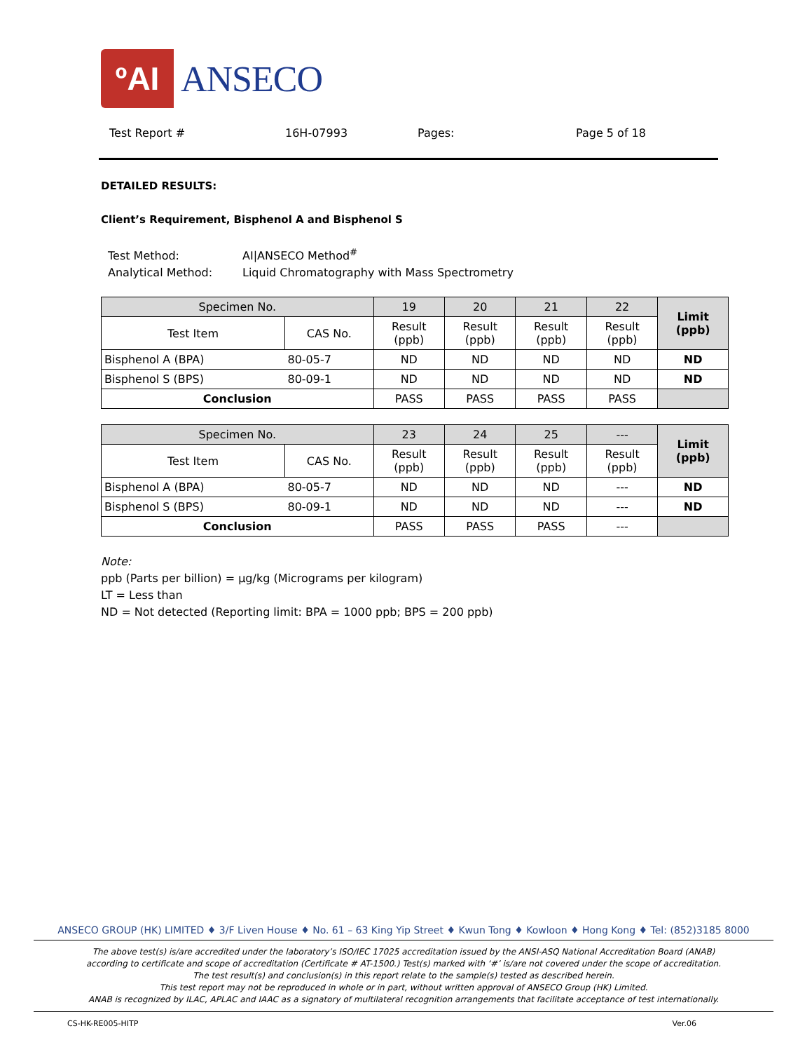ºAI
ANSECO
Test Report # 16H-07993 Pages: Page 5 of 18
DETAILED RESULTS:
Client’s Requirement, Bisphenol A and Bisphenol S
Test Method: AI|ANSECO Method<sup>#</sup>
Analytical Method: Liquid Chromatography with Mass Spectrometry
| Specimen No. | | 19 | 20 | 21 | 22 | Limit (ppb) |
| --- | --- | --- | --- | --- | --- | --- |
| Test Item | CAS No. | Result (ppb) | Result (ppb) | Result (ppb) | Result (ppb) | |
| Bisphenol A (BPA) | 80-05-7 | ND | ND | ND | ND | ND |
| Bisphenol S (BPS) | 80-09-1 | ND | ND | ND | ND | ND |
| Conclusion | | PASS | PASS | PASS | PASS | |
| Specimen No. | | 23 | 24 | 25 | --- | Limit (ppb) |
| --- | --- | --- | --- | --- | --- | --- |
| Test Item | CAS No. | Result (ppb) | Result (ppb) | Result (ppb) | Result (ppb) | |
| Bisphenol A (BPA) | 80-05-7 | ND | ND | ND | --- | ND |
| Bisphenol S (BPS) | 80-09-1 | ND | ND | ND | --- | ND |
| Conclusion | | PASS | PASS | PASS | --- | |
Note:
ppb (Parts per billion) = µg/kg (Micrograms per kilogram)
LT = Less than
ND = Not detected (Reporting limit: BPA = 1000 ppb; BPS = 200 ppb)
ANSECO GROUP (HK) LIMITED ♦ 3/F Liven House ♦ No. 61 – 63 King Yip Street ♦ Kwun Tong ♦ Kowloon ♦ Hong Kong ♦ Tel: (852)3185 8000
The above test(s) is/are accredited under the laboratory’s ISO/IEC 17025 accreditation issued by the ANSI-ASQ National Accreditation Board (ANAB)
according to certificate and scope of accreditation (Certificate # AT-1500.) Test(s) marked with ‘#’ is/are not covered under the scope of accreditation.
The test result(s) and conclusion(s) in this report relate to the sample(s) tested as described herein.
This test report may not be reproduced in whole or in part, without written approval of ANSECO Group (HK) Limited.
ANAB is recognized by ILAC, APLAC and IAAC as a signatory of multilateral recognition arrangements that facilitate acceptance of test internationally.
CS-HK-RE005-HITP Ver.06